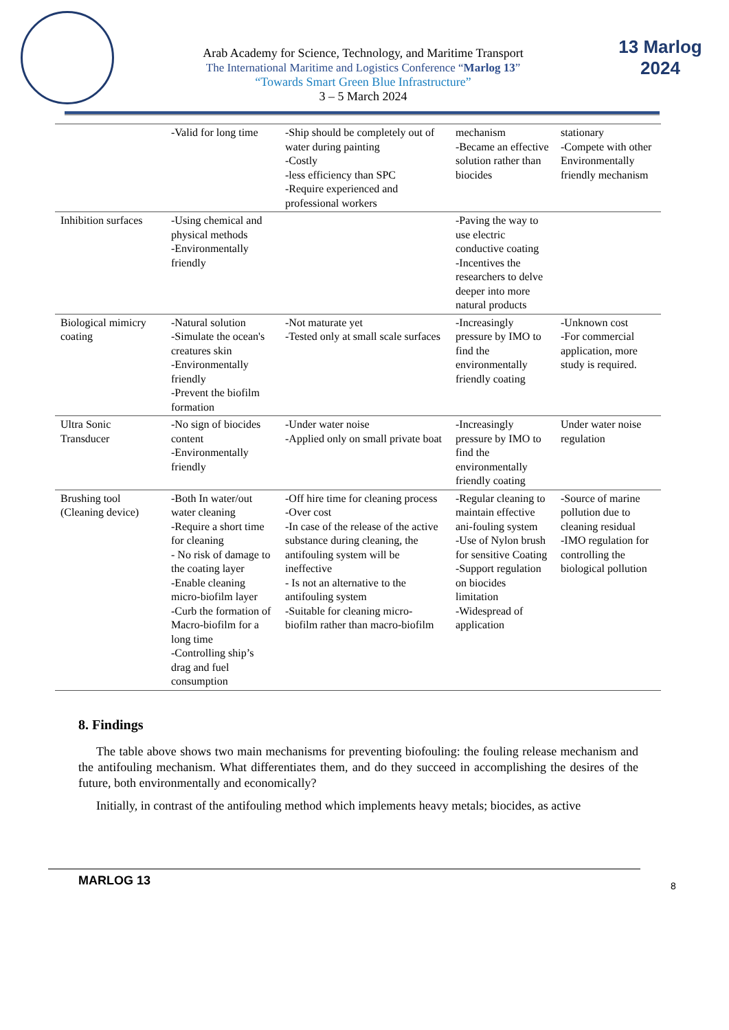Arab Academy for Science, Technology, and Maritime Transport
The International Maritime and Logistics Conference “Marlog 13”
“Towards Smart Green Blue Infrastructure”
3 – 5 March 2024
13 Marlog 2024
| | -Valid for long time | -Ship should be completely out of water during painting -Costly -less efficiency than SPC -Require experienced and professional workers | mechanism -Became an effective solution rather than biocides | stationary -Compete with other Environmentally friendly mechanism |
| Inhibition surfaces | -Using chemical and physical methods -Environmentally friendly | | -Paving the way to use electric conductive coating -Incentives the researchers to delve deeper into more natural products | |
| Biological mimicry coating | -Natural solution -Simulate the ocean's creatures skin -Environmentally friendly -Prevent the biofilm formation | -Not maturate yet -Tested only at small scale surfaces | -Increasingly pressure by IMO to find the environmentally friendly coating | -Unknown cost -For commercial application, more study is required. |
| Ultra Sonic Transducer | -No sign of biocides content -Environmentally friendly | -Under water noise -Applied only on small private boat | -Increasingly pressure by IMO to find the environmentally friendly coating | Under water noise regulation |
| Brushing tool (Cleaning device) | -Both In water/out water cleaning -Require a short time for cleaning - No risk of damage to the coating layer -Enable cleaning micro-biofilm layer -Curb the formation of Macro-biofilm for a long time -Controlling ship’s drag and fuel consumption | -Off hire time for cleaning process -Over cost -In case of the release of the active substance during cleaning, the antifouling system will be ineffective - Is not an alternative to the antifouling system -Suitable for cleaning micro-biofilm rather than macro-biofilm | -Regular cleaning to maintain effective ani-fouling system -Use of Nylon brush for sensitive Coating -Support regulation on biocides limitation -Widespread of application | -Source of marine pollution due to cleaning residual -IMO regulation for controlling the biological pollution |
8. Findings
The table above shows two main mechanisms for preventing biofouling: the fouling release mechanism and the antifouling mechanism. What differentiates them, and do they succeed in accomplishing the desires of the future, both environmentally and economically?
Initially, in contrast of the antifouling method which implements heavy metals; biocides, as active
MARLOG 13
8